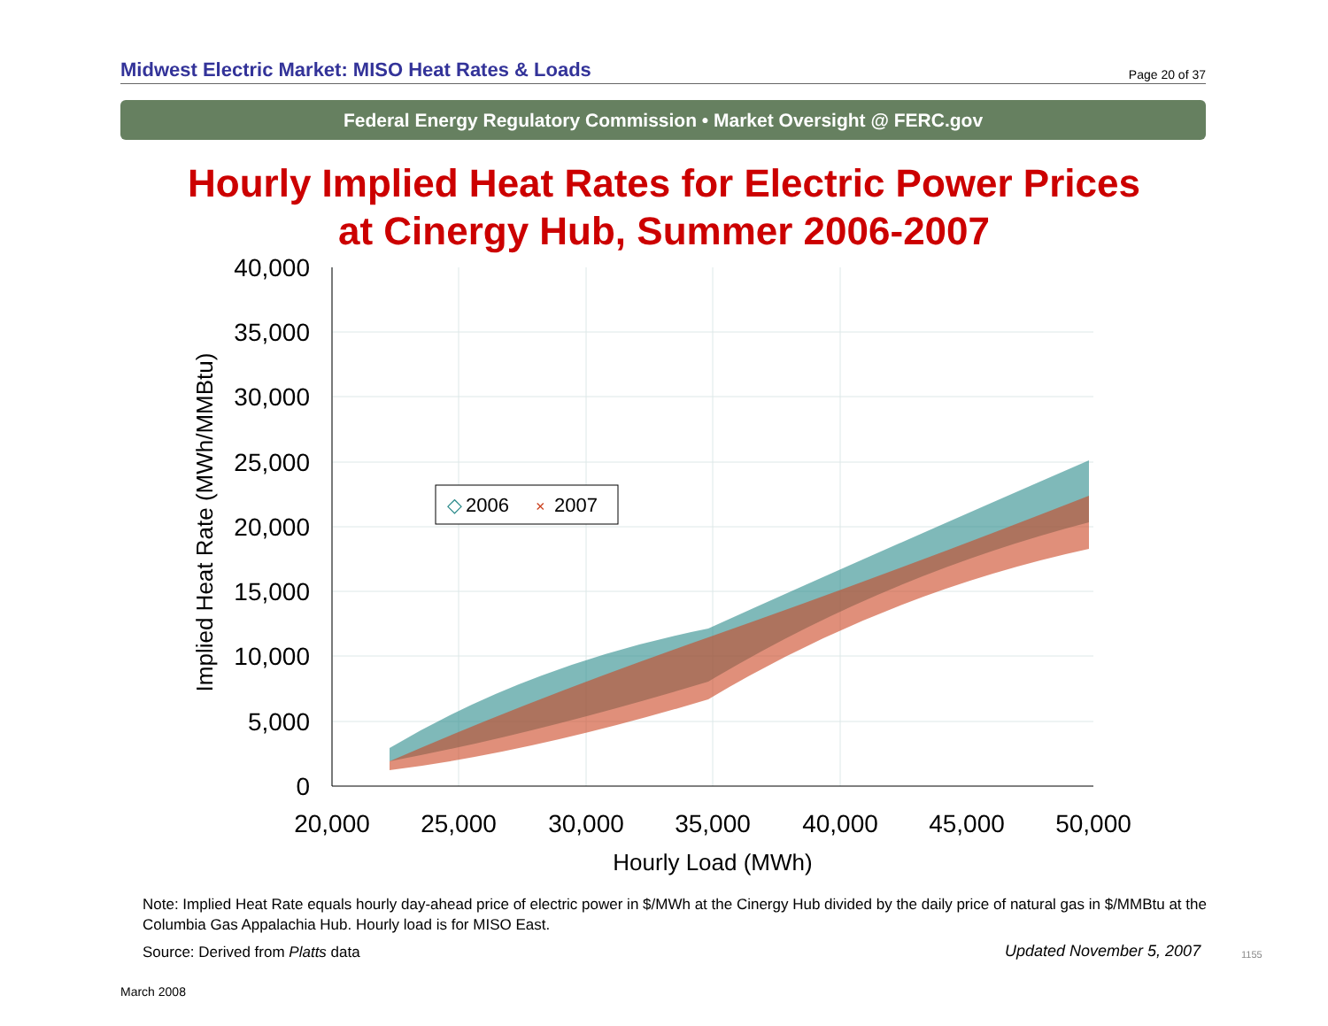Midwest Electric Market: MISO Heat Rates & Loads Page 20 of 37
Federal Energy Regulatory Commission • Market Oversight @ FERC.gov
Hourly Implied Heat Rates for Electric Power Prices
at Cinergy Hub, Summer 2006-2007
40,000
35,000
30,000
25,000
20,000
15,000
10,000
5,000
0
20,000
25,000
30,000
35,000
40,000
45,000
50,000
Hourly Load (MWh)
Implied Heat Rate (MWh/MMBtu)
◇
2006
×
2007
Note: Implied Heat Rate equals hourly day-ahead price of electric power in $/MWh at the Cinergy Hub divided by the daily price of natural gas in $/MMBtu at the Columbia Gas Appalachia Hub. Hourly load is for MISO East.
Source: Derived from Platts data
Updated November 5, 2007 1155
March 2008